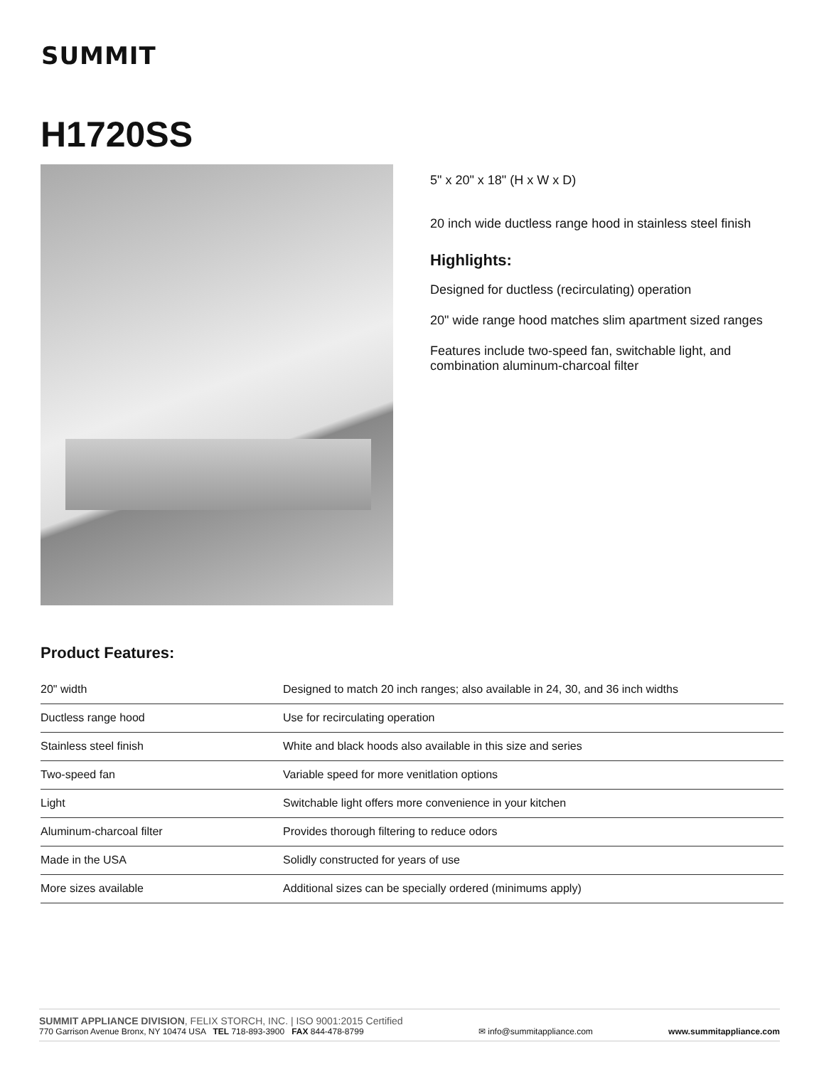SUMMIT
H1720SS
5" x 20" x 18" (H x W x D)
20 inch wide ductless range hood in stainless steel finish
Highlights:
Designed for ductless (recirculating) operation
20" wide range hood matches slim apartment sized ranges
Features include two-speed fan, switchable light, and combination aluminum-charcoal filter
Product Features:
| 20" width | Designed to match 20 inch ranges; also available in 24, 30, and 36 inch widths |
| Ductless range hood | Use for recirculating operation |
| Stainless steel finish | White and black hoods also available in this size and series |
| Two-speed fan | Variable speed for more venitlation options |
| Light | Switchable light offers more convenience in your kitchen |
| Aluminum-charcoal filter | Provides thorough filtering to reduce odors |
| Made in the USA | Solidly constructed for years of use |
| More sizes available | Additional sizes can be specially ordered (minimums apply) |
SUMMIT APPLIANCE DIVISION, FELIX STORCH, INC. | ISO 9001:2015 Certified
770 Garrison Avenue Bronx, NY 10474 USA TEL 718-893-3900 FAX 844-478-8799
✉ info@summitappliance.com
www.summitappliance.com